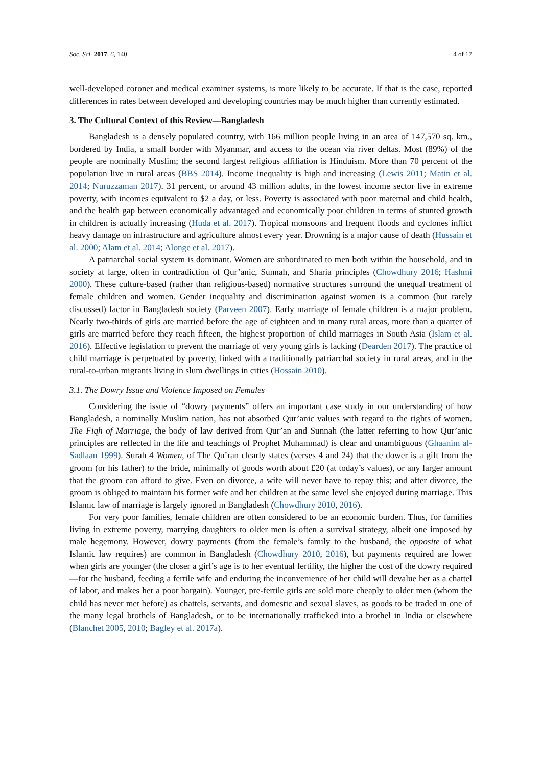Soc. Sci. 2017, 6, 140 4 of 17
well-developed coroner and medical examiner systems, is more likely to be accurate. If that is the case, reported differences in rates between developed and developing countries may be much higher than currently estimated.
3. The Cultural Context of this Review—Bangladesh
Bangladesh is a densely populated country, with 166 million people living in an area of 147,570 sq. km., bordered by India, a small border with Myanmar, and access to the ocean via river deltas. Most (89%) of the people are nominally Muslim; the second largest religious affiliation is Hinduism. More than 70 percent of the population live in rural areas (BBS 2014). Income inequality is high and increasing (Lewis 2011; Matin et al. 2014; Nuruzzaman 2017). 31 percent, or around 43 million adults, in the lowest income sector live in extreme poverty, with incomes equivalent to $2 a day, or less. Poverty is associated with poor maternal and child health, and the health gap between economically advantaged and economically poor children in terms of stunted growth in children is actually increasing (Huda et al. 2017). Tropical monsoons and frequent floods and cyclones inflict heavy damage on infrastructure and agriculture almost every year. Drowning is a major cause of death (Hussain et al. 2000; Alam et al. 2014; Alonge et al. 2017).
A patriarchal social system is dominant. Women are subordinated to men both within the household, and in society at large, often in contradiction of Qur’anic, Sunnah, and Sharia principles (Chowdhury 2016; Hashmi 2000). These culture-based (rather than religious-based) normative structures surround the unequal treatment of female children and women. Gender inequality and discrimination against women is a common (but rarely discussed) factor in Bangladesh society (Parveen 2007). Early marriage of female children is a major problem. Nearly two-thirds of girls are married before the age of eighteen and in many rural areas, more than a quarter of girls are married before they reach fifteen, the highest proportion of child marriages in South Asia (Islam et al. 2016). Effective legislation to prevent the marriage of very young girls is lacking (Dearden 2017). The practice of child marriage is perpetuated by poverty, linked with a traditionally patriarchal society in rural areas, and in the rural-to-urban migrants living in slum dwellings in cities (Hossain 2010).
3.1. The Dowry Issue and Violence Imposed on Females
Considering the issue of “dowry payments” offers an important case study in our understanding of how Bangladesh, a nominally Muslim nation, has not absorbed Qur’anic values with regard to the rights of women. The Fiqh of Marriage, the body of law derived from Qur’an and Sunnah (the latter referring to how Qur’anic principles are reflected in the life and teachings of Prophet Muhammad) is clear and unambiguous (Ghaanim al-Sadlaan 1999). Surah 4 Women, of The Qu’ran clearly states (verses 4 and 24) that the dower is a gift from the groom (or his father) to the bride, minimally of goods worth about £20 (at today’s values), or any larger amount that the groom can afford to give. Even on divorce, a wife will never have to repay this; and after divorce, the groom is obliged to maintain his former wife and her children at the same level she enjoyed during marriage. This Islamic law of marriage is largely ignored in Bangladesh (Chowdhury 2010, 2016).
For very poor families, female children are often considered to be an economic burden. Thus, for families living in extreme poverty, marrying daughters to older men is often a survival strategy, albeit one imposed by male hegemony. However, dowry payments (from the female’s family to the husband, the opposite of what Islamic law requires) are common in Bangladesh (Chowdhury 2010, 2016), but payments required are lower when girls are younger (the closer a girl’s age is to her eventual fertility, the higher the cost of the dowry required—for the husband, feeding a fertile wife and enduring the inconvenience of her child will devalue her as a chattel of labor, and makes her a poor bargain). Younger, pre-fertile girls are sold more cheaply to older men (whom the child has never met before) as chattels, servants, and domestic and sexual slaves, as goods to be traded in one of the many legal brothels of Bangladesh, or to be internationally trafficked into a brothel in India or elsewhere (Blanchet 2005, 2010; Bagley et al. 2017a).